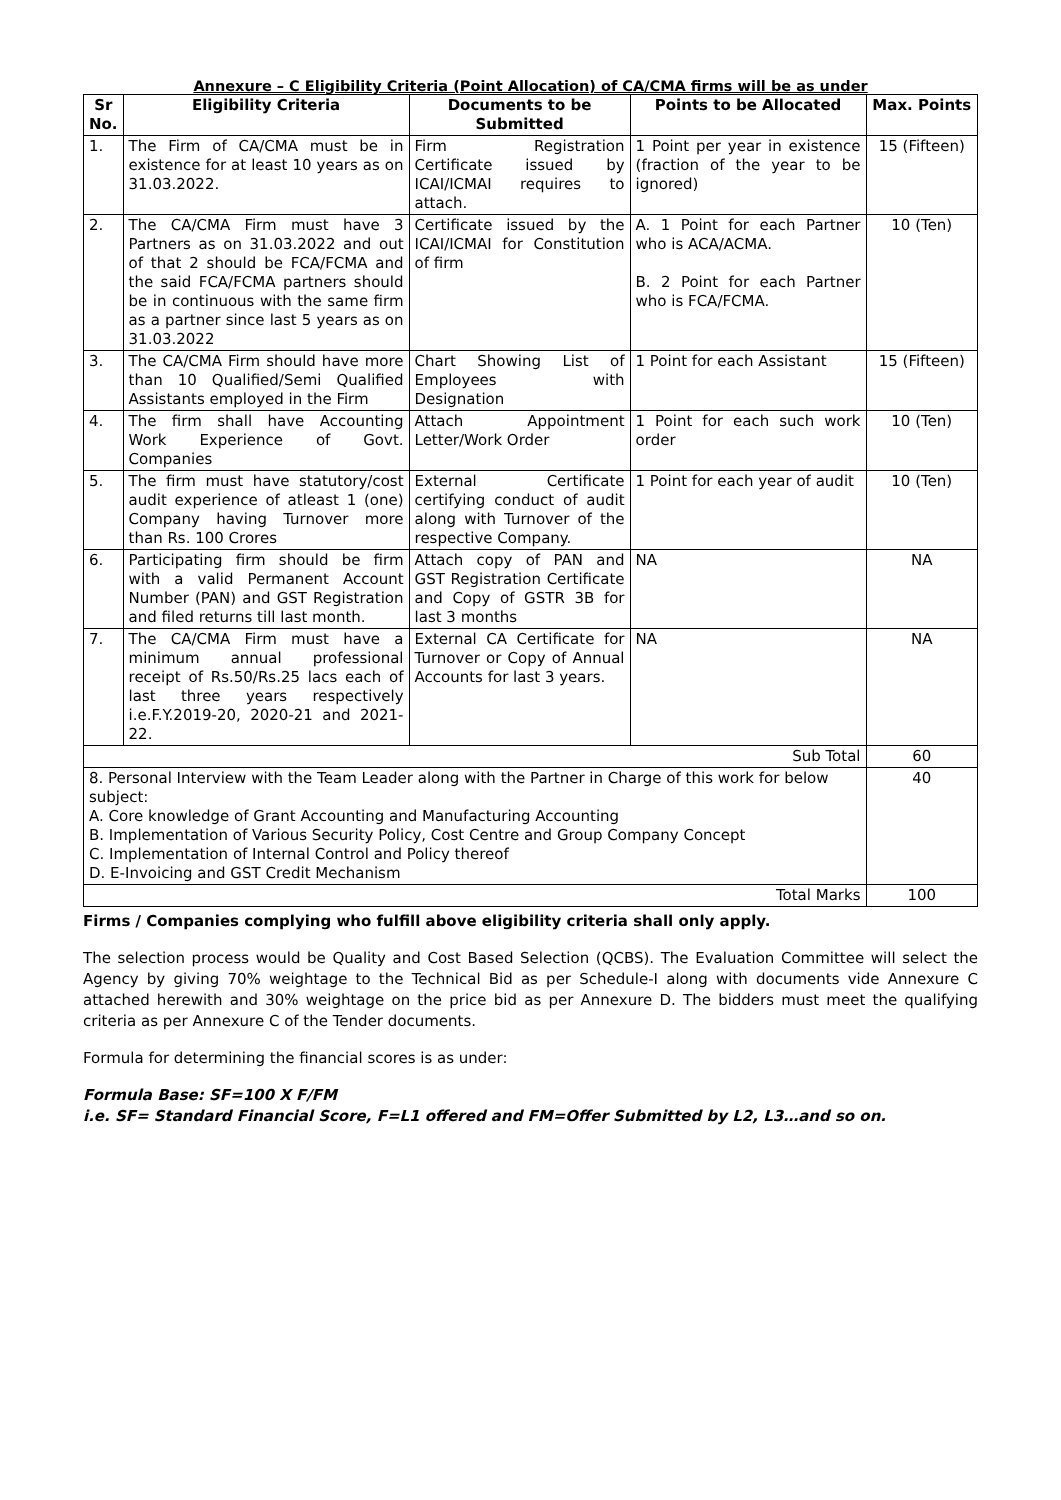Annexure – C Eligibility Criteria (Point Allocation) of CA/CMA firms will be as under
| Sr No. | Eligibility Criteria | Documents to be Submitted | Points to be Allocated | Max. Points |
| --- | --- | --- | --- | --- |
| 1. | The Firm of CA/CMA must be in existence for at least 10 years as on 31.03.2022. | Firm Registration Certificate issued by ICAI/ICMAI requires to attach. | 1 Point per year in existence (fraction of the year to be ignored) | 15 (Fifteen) |
| 2. | The CA/CMA Firm must have 3 Partners as on 31.03.2022 and out of that 2 should be FCA/FCMA and the said FCA/FCMA partners should be in continuous with the same firm as a partner since last 5 years as on 31.03.2022 | Certificate issued by the ICAI/ICMAI for Constitution of firm | A. 1 Point for each Partner who is ACA/ACMA. B. 2 Point for each Partner who is FCA/FCMA. | 10 (Ten) |
| 3. | The CA/CMA Firm should have more than 10 Qualified/Semi Qualified Assistants employed in the Firm | Chart Showing List of Employees with Designation | 1 Point for each Assistant | 15 (Fifteen) |
| 4. | The firm shall have Accounting Work Experience of Govt. Companies | Attach Appointment Letter/Work Order | 1 Point for each such work order | 10 (Ten) |
| 5. | The firm must have statutory/cost audit experience of atleast 1 (one) Company having Turnover more than Rs. 100 Crores | External Certificate certifying conduct of audit along with Turnover of the respective Company. | 1 Point for each year of audit | 10 (Ten) |
| 6. | Participating firm should be firm with a valid Permanent Account Number (PAN) and GST Registration and filed returns till last month. | Attach copy of PAN and GST Registration Certificate and Copy of GSTR 3B for last 3 months | NA | NA |
| 7. | The CA/CMA Firm must have a minimum annual professional receipt of Rs.50/Rs.25 lacs each of last three years respectively i.e.F.Y.2019-20, 2020-21 and 2021-22. | External CA Certificate for Turnover or Copy of Annual Accounts for last 3 years. | NA | NA |
| Sub Total | | | | 60 |
| 8. Personal Interview with the Team Leader along with the Partner in Charge of this work for below subject: A. Core knowledge of Grant Accounting and Manufacturing Accounting B. Implementation of Various Security Policy, Cost Centre and Group Company Concept C. Implementation of Internal Control and Policy thereof D. E-Invoicing and GST Credit Mechanism | | | | 40 |
| Total Marks | | | | 100 |
Firms / Companies complying who fulfill above eligibility criteria shall only apply.
The selection process would be Quality and Cost Based Selection (QCBS). The Evaluation Committee will select the Agency by giving 70% weightage to the Technical Bid as per Schedule-I along with documents vide Annexure C attached herewith and 30% weightage on the price bid as per Annexure D. The bidders must meet the qualifying criteria as per Annexure C of the Tender documents.
Formula for determining the financial scores is as under:
Formula Base: SF=100 X F/FM
i.e. SF= Standard Financial Score, F=L1 offered and FM=Offer Submitted by L2, L3…and so on.